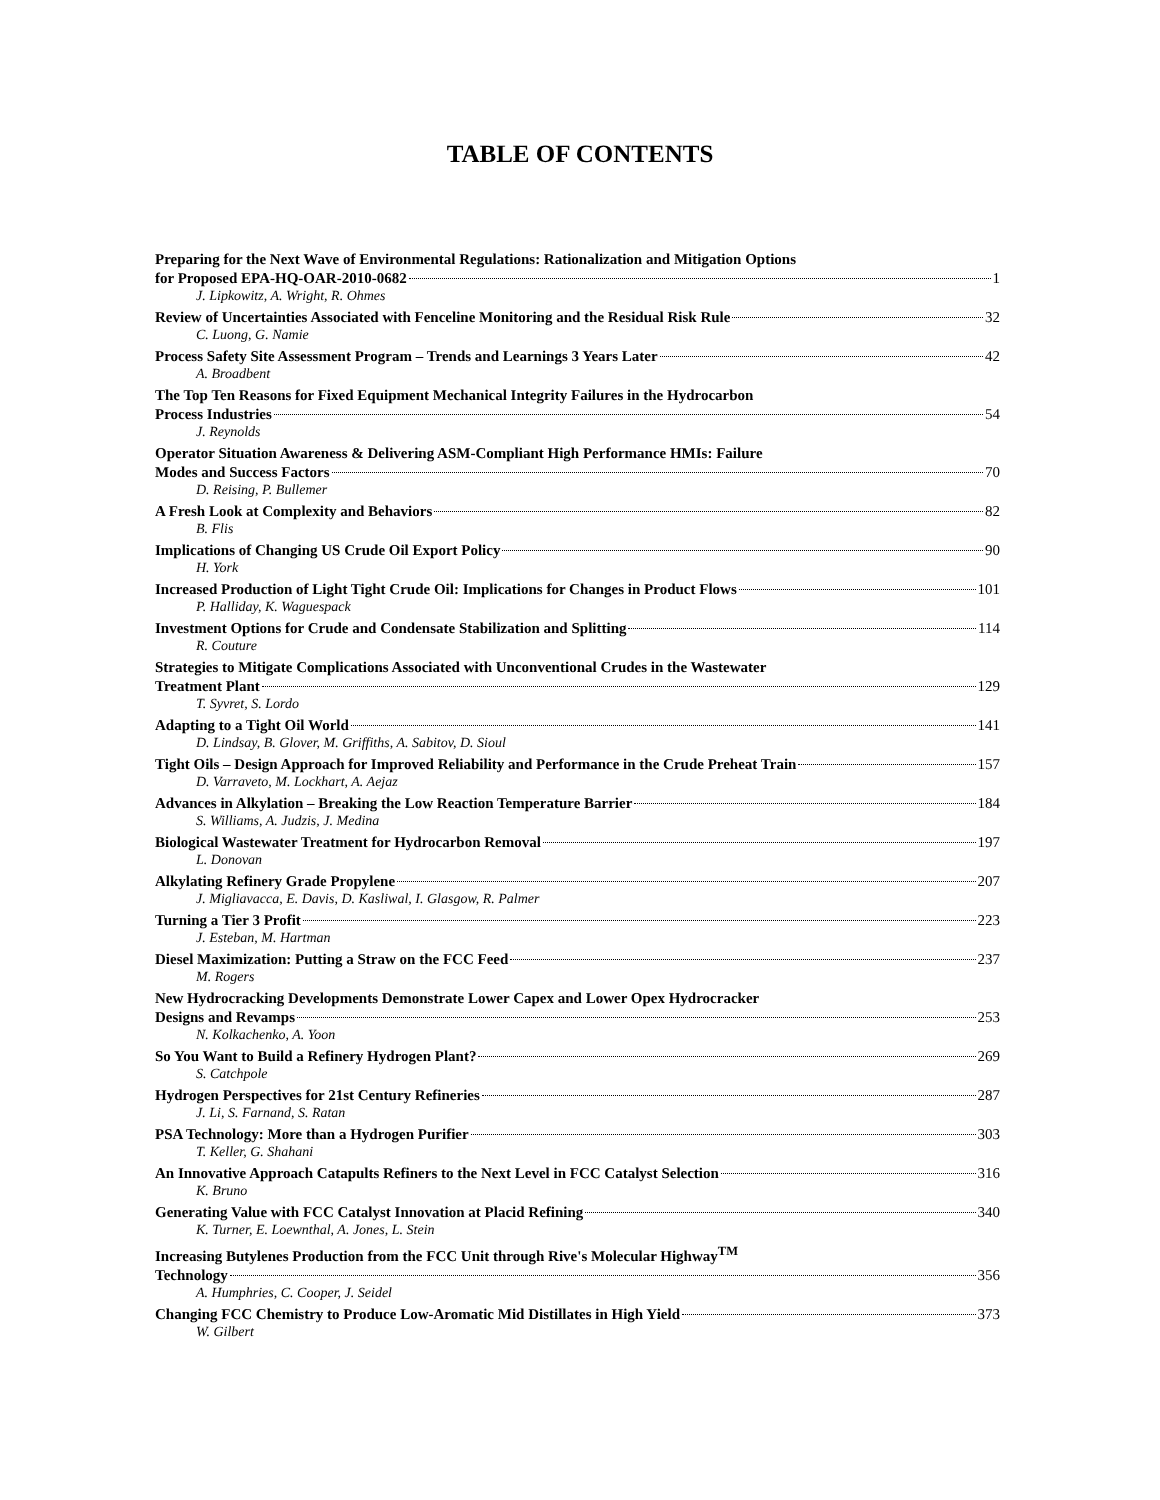TABLE OF CONTENTS
Preparing for the Next Wave of Environmental Regulations: Rationalization and Mitigation Options
for Proposed EPA-HQ-OAR-2010-0682 1
J. Lipkowitz, A. Wright, R. Ohmes
Review of Uncertainties Associated with Fenceline Monitoring and the Residual Risk Rule 32
C. Luong, G. Namie
Process Safety Site Assessment Program – Trends and Learnings 3 Years Later 42
A. Broadbent
The Top Ten Reasons for Fixed Equipment Mechanical Integrity Failures in the Hydrocarbon
Process Industries 54
J. Reynolds
Operator Situation Awareness & Delivering ASM-Compliant High Performance HMIs: Failure
Modes and Success Factors 70
D. Reising, P. Bullemer
A Fresh Look at Complexity and Behaviors 82
B. Flis
Implications of Changing US Crude Oil Export Policy 90
H. York
Increased Production of Light Tight Crude Oil: Implications for Changes in Product Flows 101
P. Halliday, K. Waguespack
Investment Options for Crude and Condensate Stabilization and Splitting 114
R. Couture
Strategies to Mitigate Complications Associated with Unconventional Crudes in the Wastewater
Treatment Plant 129
T. Syvret, S. Lordo
Adapting to a Tight Oil World 141
D. Lindsay, B. Glover, M. Griffiths, A. Sabitov, D. Sioul
Tight Oils – Design Approach for Improved Reliability and Performance in the Crude Preheat Train 157
D. Varraveto, M. Lockhart, A. Aejaz
Advances in Alkylation – Breaking the Low Reaction Temperature Barrier 184
S. Williams, A. Judzis, J. Medina
Biological Wastewater Treatment for Hydrocarbon Removal 197
L. Donovan
Alkylating Refinery Grade Propylene 207
J. Migliavacca, E. Davis, D. Kasliwal, I. Glasgow, R. Palmer
Turning a Tier 3 Profit 223
J. Esteban, M. Hartman
Diesel Maximization: Putting a Straw on the FCC Feed 237
M. Rogers
New Hydrocracking Developments Demonstrate Lower Capex and Lower Opex Hydrocracker
Designs and Revamps 253
N. Kolkachenko, A. Yoon
So You Want to Build a Refinery Hydrogen Plant? 269
S. Catchpole
Hydrogen Perspectives for 21st Century Refineries 287
J. Li, S. Farnand, S. Ratan
PSA Technology: More than a Hydrogen Purifier 303
T. Keller, G. Shahani
An Innovative Approach Catapults Refiners to the Next Level in FCC Catalyst Selection 316
K. Bruno
Generating Value with FCC Catalyst Innovation at Placid Refining 340
K. Turner, E. Loewnthal, A. Jones, L. Stein
Increasing Butylenes Production from the FCC Unit through Rive's Molecular Highway<sup>TM</sup>
Technology 356
A. Humphries, C. Cooper, J. Seidel
Changing FCC Chemistry to Produce Low-Aromatic Mid Distillates in High Yield 373
W. Gilbert